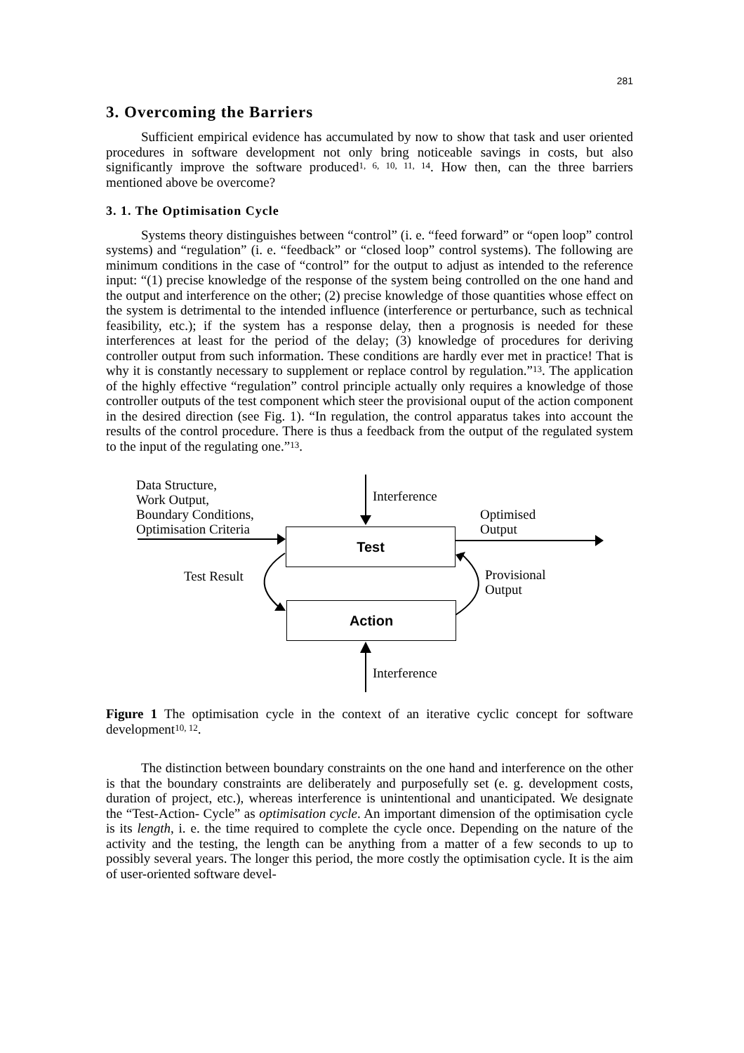281
3. Overcoming the Barriers
Sufficient empirical evidence has accumulated by now to show that task and user oriented procedures in software development not only bring noticeable savings in costs, but also significantly improve the software produced<sup>1, 6, 10, 11, 14</sup>. How then, can the three barriers mentioned above be overcome?
3. 1. The Optimisation Cycle
Systems theory distinguishes between “control” (i. e. “feed forward” or “open loop” control systems) and “regulation” (i. e. “feedback” or “closed loop” control systems). The following are minimum conditions in the case of “control” for the output to adjust as intended to the reference input: “(1) precise knowledge of the response of the system being controlled on the one hand and the output and interference on the other; (2) precise knowledge of those quantities whose effect on the system is detrimental to the intended influence (interference or perturbance, such as technical feasibility, etc.); if the system has a response delay, then a prognosis is needed for these interferences at least for the period of the delay; (3) knowledge of procedures for deriving controller output from such information. These conditions are hardly ever met in practice! That is why it is constantly necessary to supplement or replace control by regulation.”<sup>13</sup>. The application of the highly effective “regulation” control principle actually only requires a knowledge of those controller outputs of the test component which steer the provisional ouput of the action component in the desired direction (see Fig. 1). “In regulation, the control apparatus takes into account the results of the control procedure. There is thus a feedback from the output of the regulated system to the input of the regulating one.”<sup>13</sup>.
Data Structure,
Work Output,
Boundary Conditions,
Optimisation Criteria
Interference
Optimised
Output
Test
Test Result
Provisional
Output
Action
Interference
Figure 1 The optimisation cycle in the context of an iterative cyclic concept for software development<sup>10, 12</sup>.
The distinction between boundary constraints on the one hand and interference on the other is that the boundary constraints are deliberately and purposefully set (e. g. development costs, duration of project, etc.), whereas interference is unintentional and unanticipated. We designate the “Test-Action- Cycle” as optimisation cycle. An important dimension of the optimisation cycle is its length, i. e. the time required to complete the cycle once. Depending on the nature of the activity and the testing, the length can be anything from a matter of a few seconds to up to possibly several years. The longer this period, the more costly the optimisation cycle. It is the aim of user-oriented software devel-